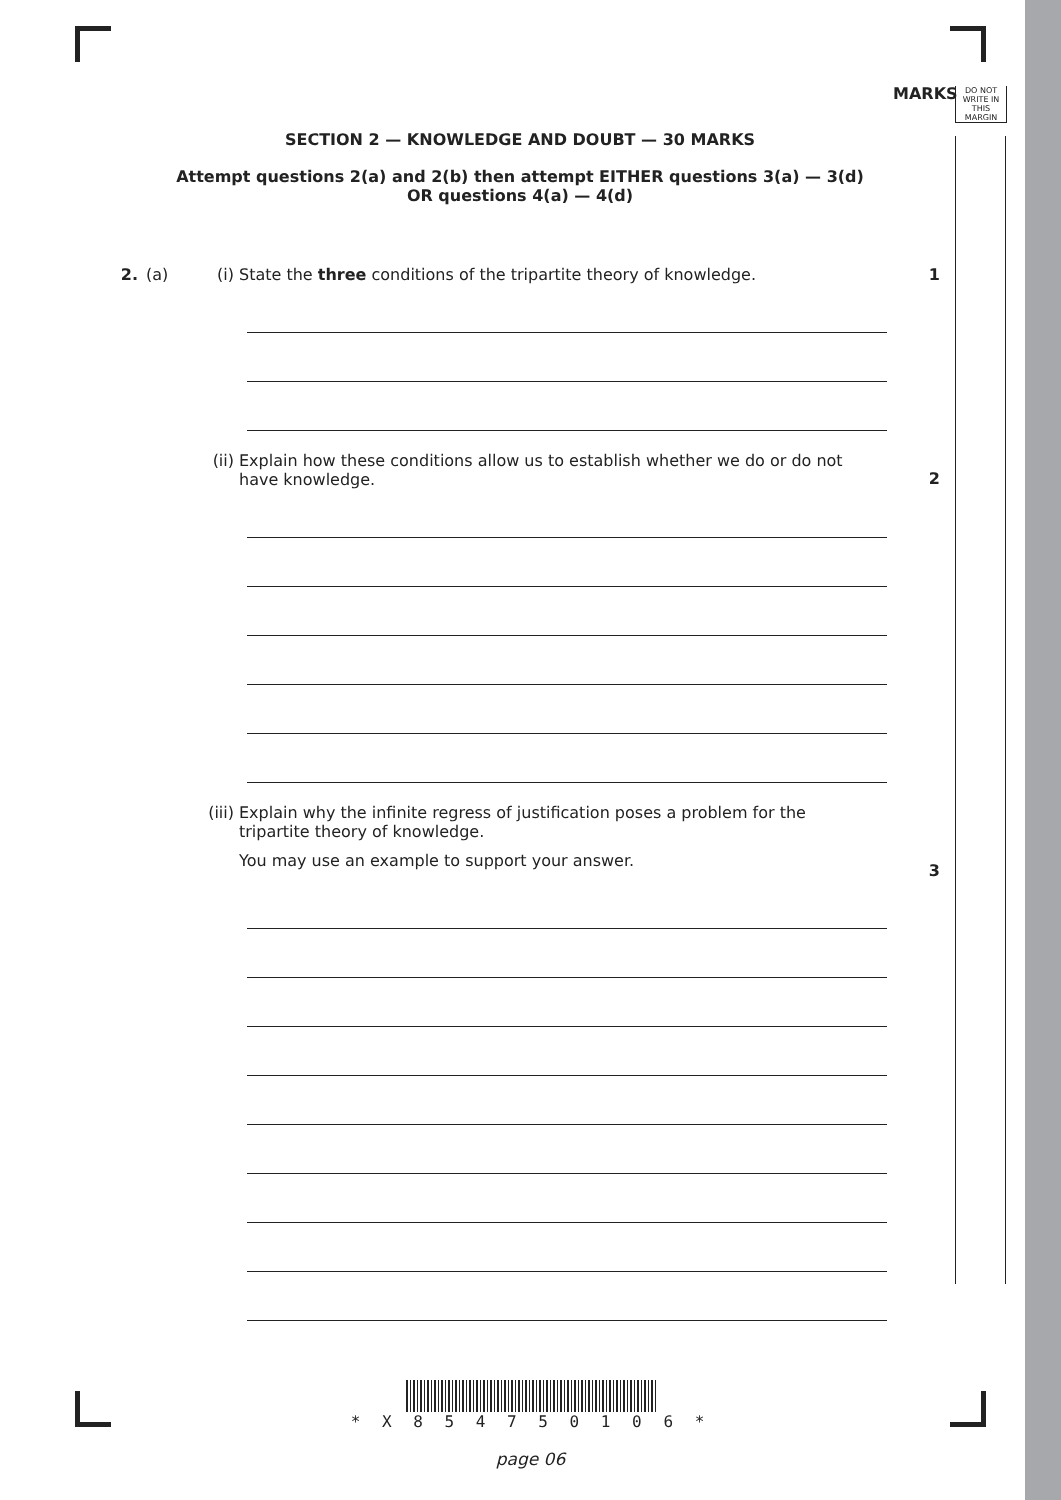MARKS
DO NOT WRITE IN THIS MARGIN
SECTION 2 — KNOWLEDGE AND DOUBT — 30 MARKS
Attempt questions 2(a) and 2(b) then attempt EITHER questions 3(a) — 3(d)
OR questions 4(a) — 4(d)
2. (a) (i) State the three conditions of the tripartite theory of knowledge. 1
(ii) Explain how these conditions allow us to establish whether we do or do not have knowledge. 2
(iii) Explain why the infinite regress of justification poses a problem for the tripartite theory of knowledge.
You may use an example to support your answer. 3
* X 8 5 4 7 5 0 1 0 6 *
page 06